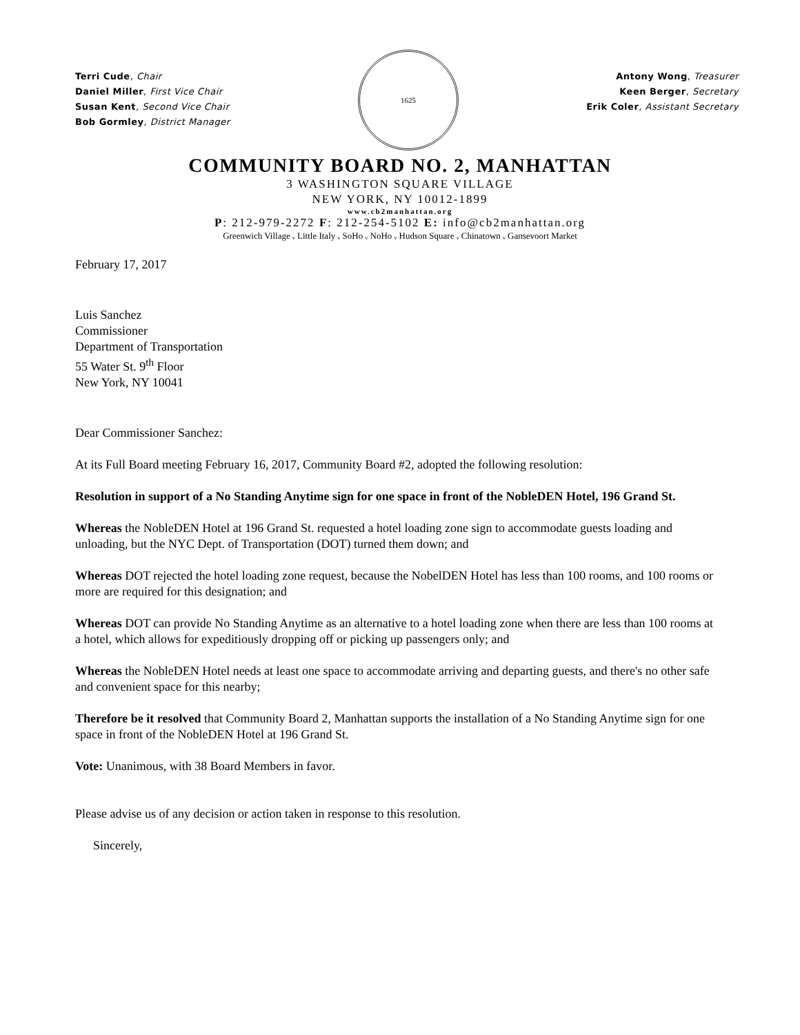Terri Cude, Chair
Daniel Miller, First Vice Chair
Susan Kent, Second Vice Chair
Bob Gormley, District Manager
1625
Antony Wong, Treasurer
Keen Berger, Secretary
Erik Coler, Assistant Secretary
COMMUNITY BOARD NO. 2, MANHATTAN
3 WASHINGTON SQUARE VILLAGE
NEW YORK, NY 10012-1899
www.cb2manhattan.org
P: 212-979-2272 F: 212-254-5102 E: info@cb2manhattan.org
Greenwich Village ᵥ Little Italy ᵥ SoHo ᵥ NoHo ᵥ Hudson Square ᵥ Chinatown ᵥ Gansevoort Market
February 17, 2017
Luis Sanchez
Commissioner
Department of Transportation
55 Water St. 9<sup>th</sup> Floor
New York, NY 10041
Dear Commissioner Sanchez:
At its Full Board meeting February 16, 2017, Community Board #2, adopted the following resolution:
Resolution in support of a No Standing Anytime sign for one space in front of the NobleDEN Hotel, 196 Grand St.
Whereas the NobleDEN Hotel at 196 Grand St. requested a hotel loading zone sign to accommodate guests loading and unloading, but the NYC Dept. of Transportation (DOT) turned them down; and
Whereas DOT rejected the hotel loading zone request, because the NobelDEN Hotel has less than 100 rooms, and 100 rooms or more are required for this designation; and
Whereas DOT can provide No Standing Anytime as an alternative to a hotel loading zone when there are less than 100 rooms at a hotel, which allows for expeditiously dropping off or picking up passengers only; and
Whereas the NobleDEN Hotel needs at least one space to accommodate arriving and departing guests, and there's no other safe and convenient space for this nearby;
Therefore be it resolved that Community Board 2, Manhattan supports the installation of a No Standing Anytime sign for one space in front of the NobleDEN Hotel at 196 Grand St.
Vote: Unanimous, with 38 Board Members in favor.
Please advise us of any decision or action taken in response to this resolution.
Sincerely,